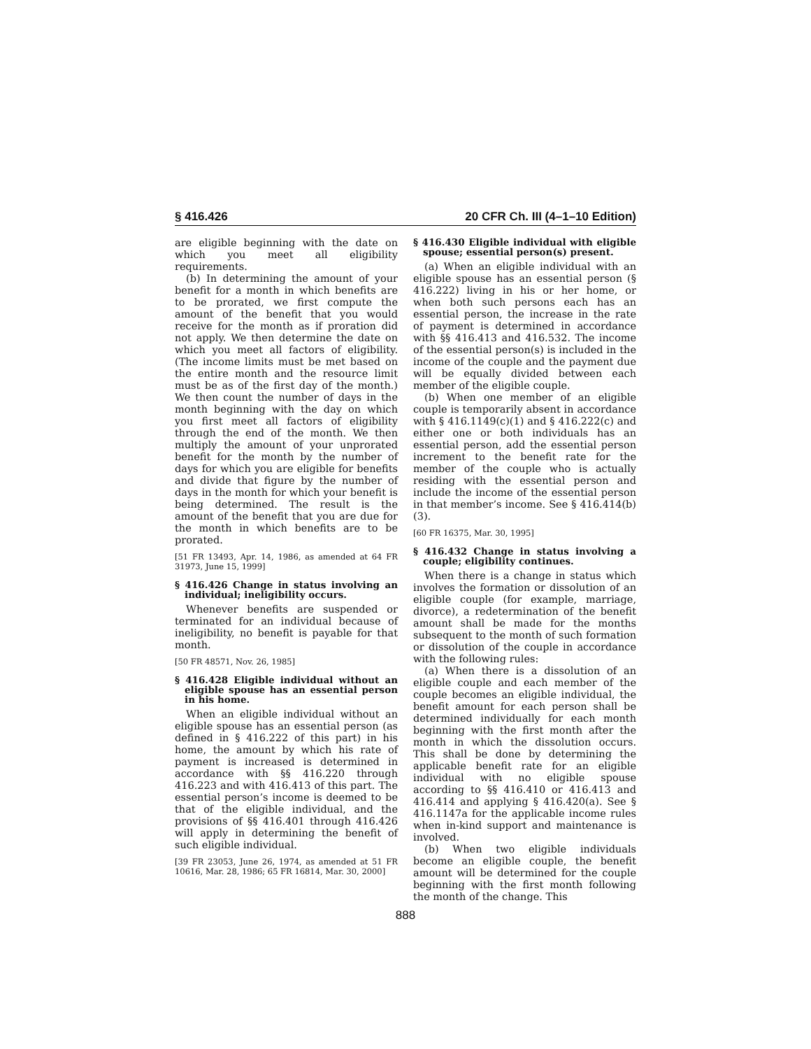§ 416.426 20 CFR Ch. III (4–1–10 Edition)
are eligible beginning with the date on which you meet all eligibility requirements.
(b) In determining the amount of your benefit for a month in which benefits are to be prorated, we first compute the amount of the benefit that you would receive for the month as if proration did not apply. We then determine the date on which you meet all factors of eligibility. (The income limits must be met based on the entire month and the resource limit must be as of the first day of the month.) We then count the number of days in the month beginning with the day on which you first meet all factors of eligibility through the end of the month. We then multiply the amount of your unprorated benefit for the month by the number of days for which you are eligible for benefits and divide that figure by the number of days in the month for which your benefit is being determined. The result is the amount of the benefit that you are due for the month in which benefits are to be prorated.
[51 FR 13493, Apr. 14, 1986, as amended at 64 FR 31973, June 15, 1999]
§ 416.426 Change in status involving an individual; ineligibility occurs.
Whenever benefits are suspended or terminated for an individual because of ineligibility, no benefit is payable for that month.
[50 FR 48571, Nov. 26, 1985]
§ 416.428 Eligible individual without an eligible spouse has an essential person in his home.
When an eligible individual without an eligible spouse has an essential person (as defined in § 416.222 of this part) in his home, the amount by which his rate of payment is increased is determined in accordance with §§ 416.220 through 416.223 and with 416.413 of this part. The essential person’s income is deemed to be that of the eligible individual, and the provisions of §§ 416.401 through 416.426 will apply in determining the benefit of such eligible individual.
[39 FR 23053, June 26, 1974, as amended at 51 FR 10616, Mar. 28, 1986; 65 FR 16814, Mar. 30, 2000]
§ 416.430 Eligible individual with eligible spouse; essential person(s) present.
(a) When an eligible individual with an eligible spouse has an essential person (§ 416.222) living in his or her home, or when both such persons each has an essential person, the increase in the rate of payment is determined in accordance with §§ 416.413 and 416.532. The income of the essential person(s) is included in the income of the couple and the payment due will be equally divided between each member of the eligible couple.
(b) When one member of an eligible couple is temporarily absent in accordance with § 416.1149(c)(1) and § 416.222(c) and either one or both individuals has an essential person, add the essential person increment to the benefit rate for the member of the couple who is actually residing with the essential person and include the income of the essential person in that member’s income. See § 416.414(b)(3).
[60 FR 16375, Mar. 30, 1995]
§ 416.432 Change in status involving a couple; eligibility continues.
When there is a change in status which involves the formation or dissolution of an eligible couple (for example, marriage, divorce), a redetermination of the benefit amount shall be made for the months subsequent to the month of such formation or dissolution of the couple in accordance with the following rules:
(a) When there is a dissolution of an eligible couple and each member of the couple becomes an eligible individual, the benefit amount for each person shall be determined individually for each month beginning with the first month after the month in which the dissolution occurs. This shall be done by determining the applicable benefit rate for an eligible individual with no eligible spouse according to §§ 416.410 or 416.413 and 416.414 and applying § 416.420(a). See § 416.1147a for the applicable income rules when in-kind support and maintenance is involved.
(b) When two eligible individuals become an eligible couple, the benefit amount will be determined for the couple beginning with the first month following the month of the change. This
888